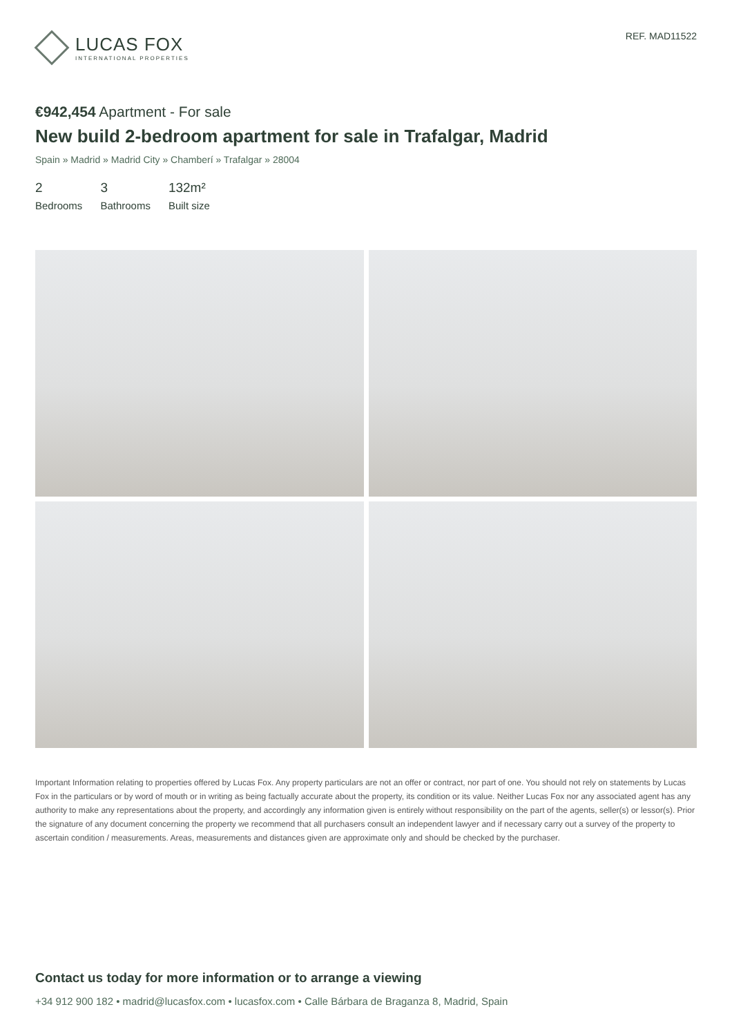LUCAS FOX
INTERNATIONAL PROPERTIES
REF. MAD11522
€942,454 Apartment - For sale
New build 2-bedroom apartment for sale in Trafalgar, Madrid
Spain » Madrid » Madrid City » Chamberí » Trafalgar » 28004
2
Bedrooms
3
Bathrooms
132m²
Built size
Important Information relating to properties offered by Lucas Fox. Any property particulars are not an offer or contract, nor part of one. You should not rely on statements by Lucas Fox in the particulars or by word of mouth or in writing as being factually accurate about the property, its condition or its value. Neither Lucas Fox nor any associated agent has any authority to make any representations about the property, and accordingly any information given is entirely without responsibility on the part of the agents, seller(s) or lessor(s). Prior the signature of any document concerning the property we recommend that all purchasers consult an independent lawyer and if necessary carry out a survey of the property to ascertain condition / measurements. Areas, measurements and distances given are approximate only and should be checked by the purchaser.
Contact us today for more information or to arrange a viewing
+34 912 900 182 • madrid@lucasfox.com • lucasfox.com • Calle Bárbara de Braganza 8, Madrid, Spain